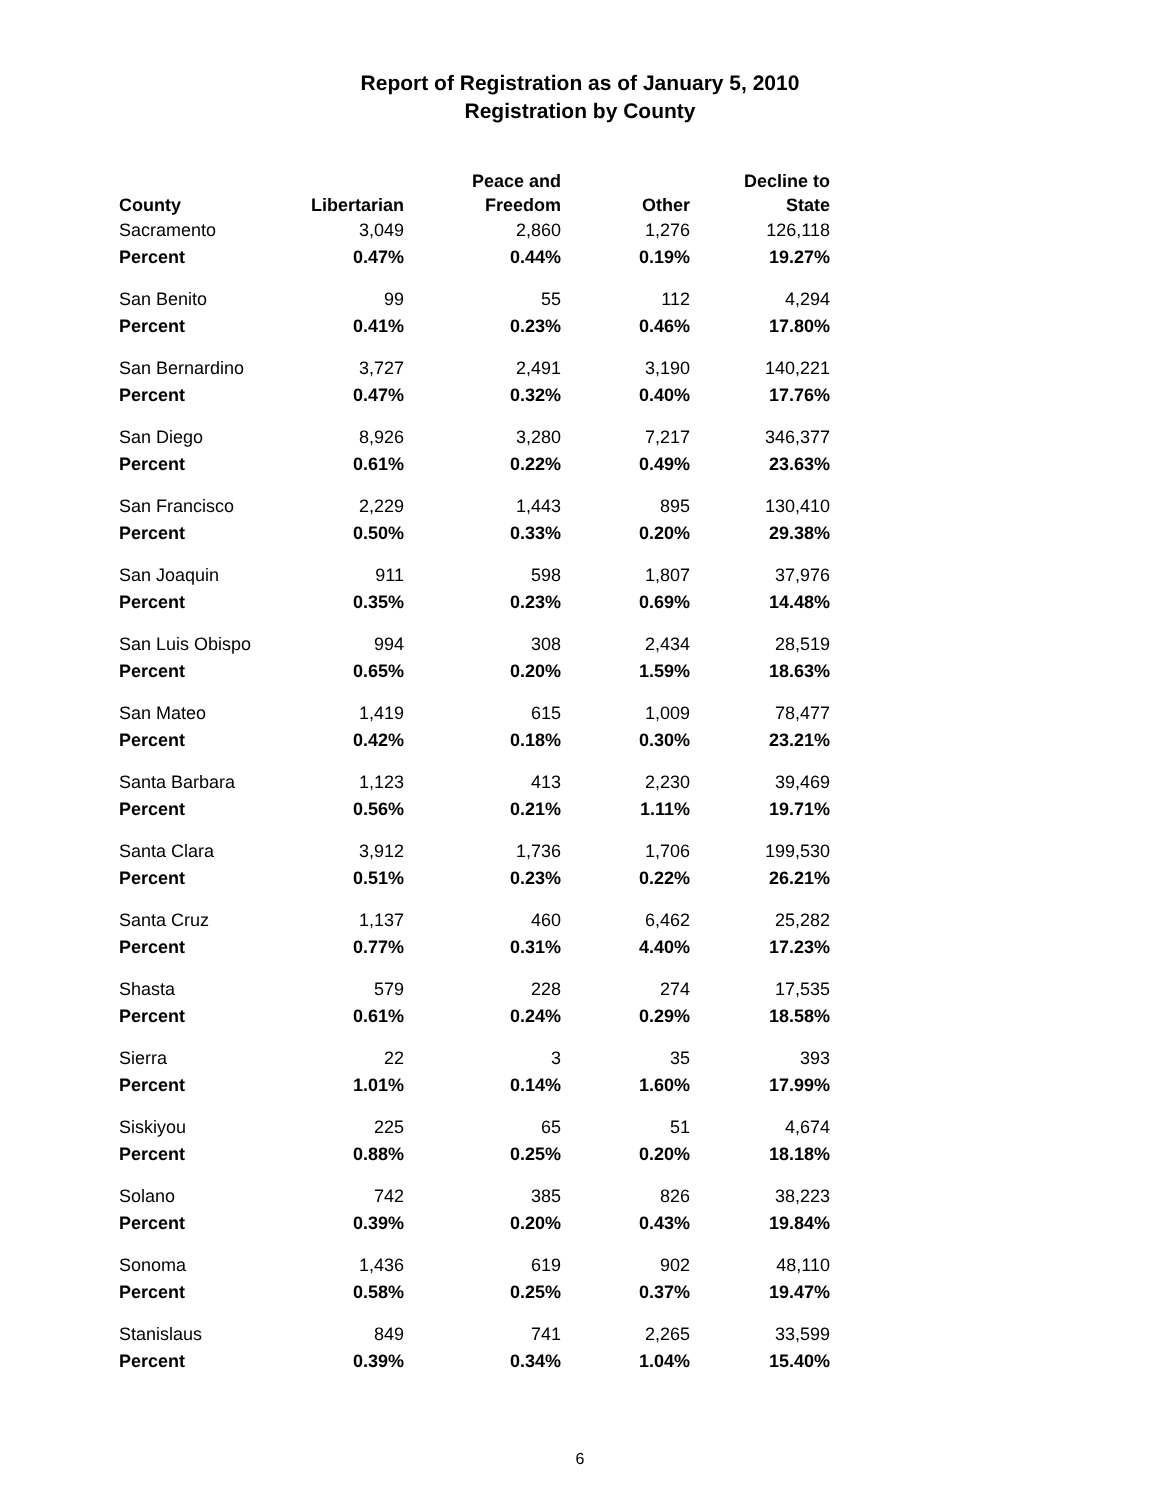Report of Registration as of January 5, 2010
Registration by County
| County | Libertarian | Peace and Freedom | Other | Decline to State |
| --- | --- | --- | --- | --- |
| Sacramento | 3,049 | 2,860 | 1,276 | 126,118 |
| Percent | 0.47% | 0.44% | 0.19% | 19.27% |
| San Benito | 99 | 55 | 112 | 4,294 |
| Percent | 0.41% | 0.23% | 0.46% | 17.80% |
| San Bernardino | 3,727 | 2,491 | 3,190 | 140,221 |
| Percent | 0.47% | 0.32% | 0.40% | 17.76% |
| San Diego | 8,926 | 3,280 | 7,217 | 346,377 |
| Percent | 0.61% | 0.22% | 0.49% | 23.63% |
| San Francisco | 2,229 | 1,443 | 895 | 130,410 |
| Percent | 0.50% | 0.33% | 0.20% | 29.38% |
| San Joaquin | 911 | 598 | 1,807 | 37,976 |
| Percent | 0.35% | 0.23% | 0.69% | 14.48% |
| San Luis Obispo | 994 | 308 | 2,434 | 28,519 |
| Percent | 0.65% | 0.20% | 1.59% | 18.63% |
| San Mateo | 1,419 | 615 | 1,009 | 78,477 |
| Percent | 0.42% | 0.18% | 0.30% | 23.21% |
| Santa Barbara | 1,123 | 413 | 2,230 | 39,469 |
| Percent | 0.56% | 0.21% | 1.11% | 19.71% |
| Santa Clara | 3,912 | 1,736 | 1,706 | 199,530 |
| Percent | 0.51% | 0.23% | 0.22% | 26.21% |
| Santa Cruz | 1,137 | 460 | 6,462 | 25,282 |
| Percent | 0.77% | 0.31% | 4.40% | 17.23% |
| Shasta | 579 | 228 | 274 | 17,535 |
| Percent | 0.61% | 0.24% | 0.29% | 18.58% |
| Sierra | 22 | 3 | 35 | 393 |
| Percent | 1.01% | 0.14% | 1.60% | 17.99% |
| Siskiyou | 225 | 65 | 51 | 4,674 |
| Percent | 0.88% | 0.25% | 0.20% | 18.18% |
| Solano | 742 | 385 | 826 | 38,223 |
| Percent | 0.39% | 0.20% | 0.43% | 19.84% |
| Sonoma | 1,436 | 619 | 902 | 48,110 |
| Percent | 0.58% | 0.25% | 0.37% | 19.47% |
| Stanislaus | 849 | 741 | 2,265 | 33,599 |
| Percent | 0.39% | 0.34% | 1.04% | 15.40% |
6